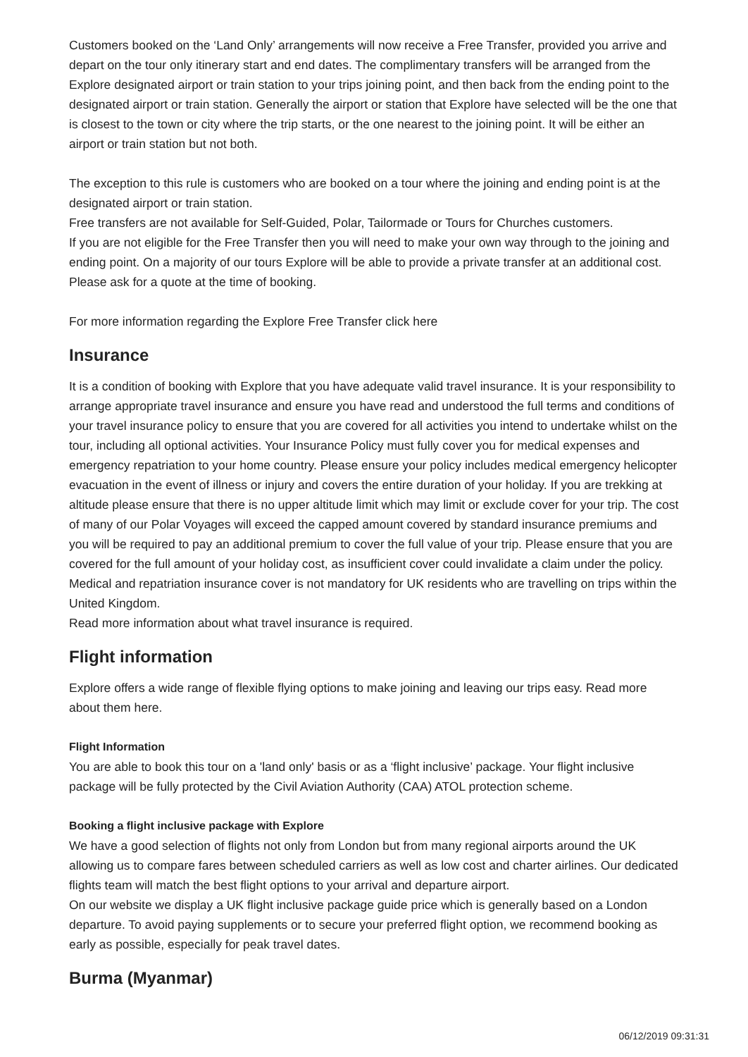Customers booked on the ‘Land Only’ arrangements will now receive a Free Transfer, provided you arrive and depart on the tour only itinerary start and end dates. The complimentary transfers will be arranged from the Explore designated airport or train station to your trips joining point, and then back from the ending point to the designated airport or train station. Generally the airport or station that Explore have selected will be the one that is closest to the town or city where the trip starts, or the one nearest to the joining point. It will be either an airport or train station but not both.
The exception to this rule is customers who are booked on a tour where the joining and ending point is at the designated airport or train station.
Free transfers are not available for Self-Guided, Polar, Tailormade or Tours for Churches customers.
If you are not eligible for the Free Transfer then you will need to make your own way through to the joining and ending point. On a majority of our tours Explore will be able to provide a private transfer at an additional cost. Please ask for a quote at the time of booking.
For more information regarding the Explore Free Transfer click here
Insurance
It is a condition of booking with Explore that you have adequate valid travel insurance. It is your responsibility to arrange appropriate travel insurance and ensure you have read and understood the full terms and conditions of your travel insurance policy to ensure that you are covered for all activities you intend to undertake whilst on the tour, including all optional activities. Your Insurance Policy must fully cover you for medical expenses and emergency repatriation to your home country. Please ensure your policy includes medical emergency helicopter evacuation in the event of illness or injury and covers the entire duration of your holiday. If you are trekking at altitude please ensure that there is no upper altitude limit which may limit or exclude cover for your trip. The cost of many of our Polar Voyages will exceed the capped amount covered by standard insurance premiums and you will be required to pay an additional premium to cover the full value of your trip. Please ensure that you are covered for the full amount of your holiday cost, as insufficient cover could invalidate a claim under the policy. Medical and repatriation insurance cover is not mandatory for UK residents who are travelling on trips within the United Kingdom.
Read more information about what travel insurance is required.
Flight information
Explore offers a wide range of flexible flying options to make joining and leaving our trips easy. Read more about them here.
Flight Information
You are able to book this tour on a 'land only' basis or as a ‘flight inclusive’ package. Your flight inclusive package will be fully protected by the Civil Aviation Authority (CAA) ATOL protection scheme.
Booking a flight inclusive package with Explore
We have a good selection of flights not only from London but from many regional airports around the UK allowing us to compare fares between scheduled carriers as well as low cost and charter airlines. Our dedicated flights team will match the best flight options to your arrival and departure airport.
On our website we display a UK flight inclusive package guide price which is generally based on a London departure. To avoid paying supplements or to secure your preferred flight option, we recommend booking as early as possible, especially for peak travel dates.
Burma (Myanmar)
06/12/2019 09:31:31